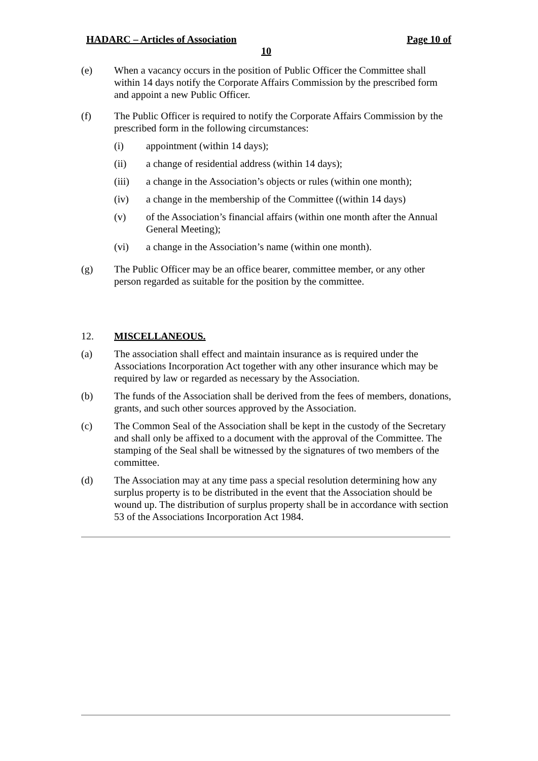HADARC – Articles of Association Page 10 of
10
(e) When a vacancy occurs in the position of Public Officer the Committee shall within 14 days notify the Corporate Affairs Commission by the prescribed form and appoint a new Public Officer.
(f) The Public Officer is required to notify the Corporate Affairs Commission by the prescribed form in the following circumstances:
(i) appointment (within 14 days);
(ii) a change of residential address (within 14 days);
(iii) a change in the Association’s objects or rules (within one month);
(iv) a change in the membership of the Committee ((within 14 days)
(v) of the Association’s financial affairs (within one month after the Annual General Meeting);
(vi) a change in the Association’s name (within one month).
(g) The Public Officer may be an office bearer, committee member, or any other person regarded as suitable for the position by the committee.
12. MISCELLANEOUS.
(a) The association shall effect and maintain insurance as is required under the Associations Incorporation Act together with any other insurance which may be required by law or regarded as necessary by the Association.
(b) The funds of the Association shall be derived from the fees of members, donations, grants, and such other sources approved by the Association.
(c) The Common Seal of the Association shall be kept in the custody of the Secretary and shall only be affixed to a document with the approval of the Committee. The stamping of the Seal shall be witnessed by the signatures of two members of the committee.
(d) The Association may at any time pass a special resolution determining how any surplus property is to be distributed in the event that the Association should be wound up. The distribution of surplus property shall be in accordance with section 53 of the Associations Incorporation Act 1984.